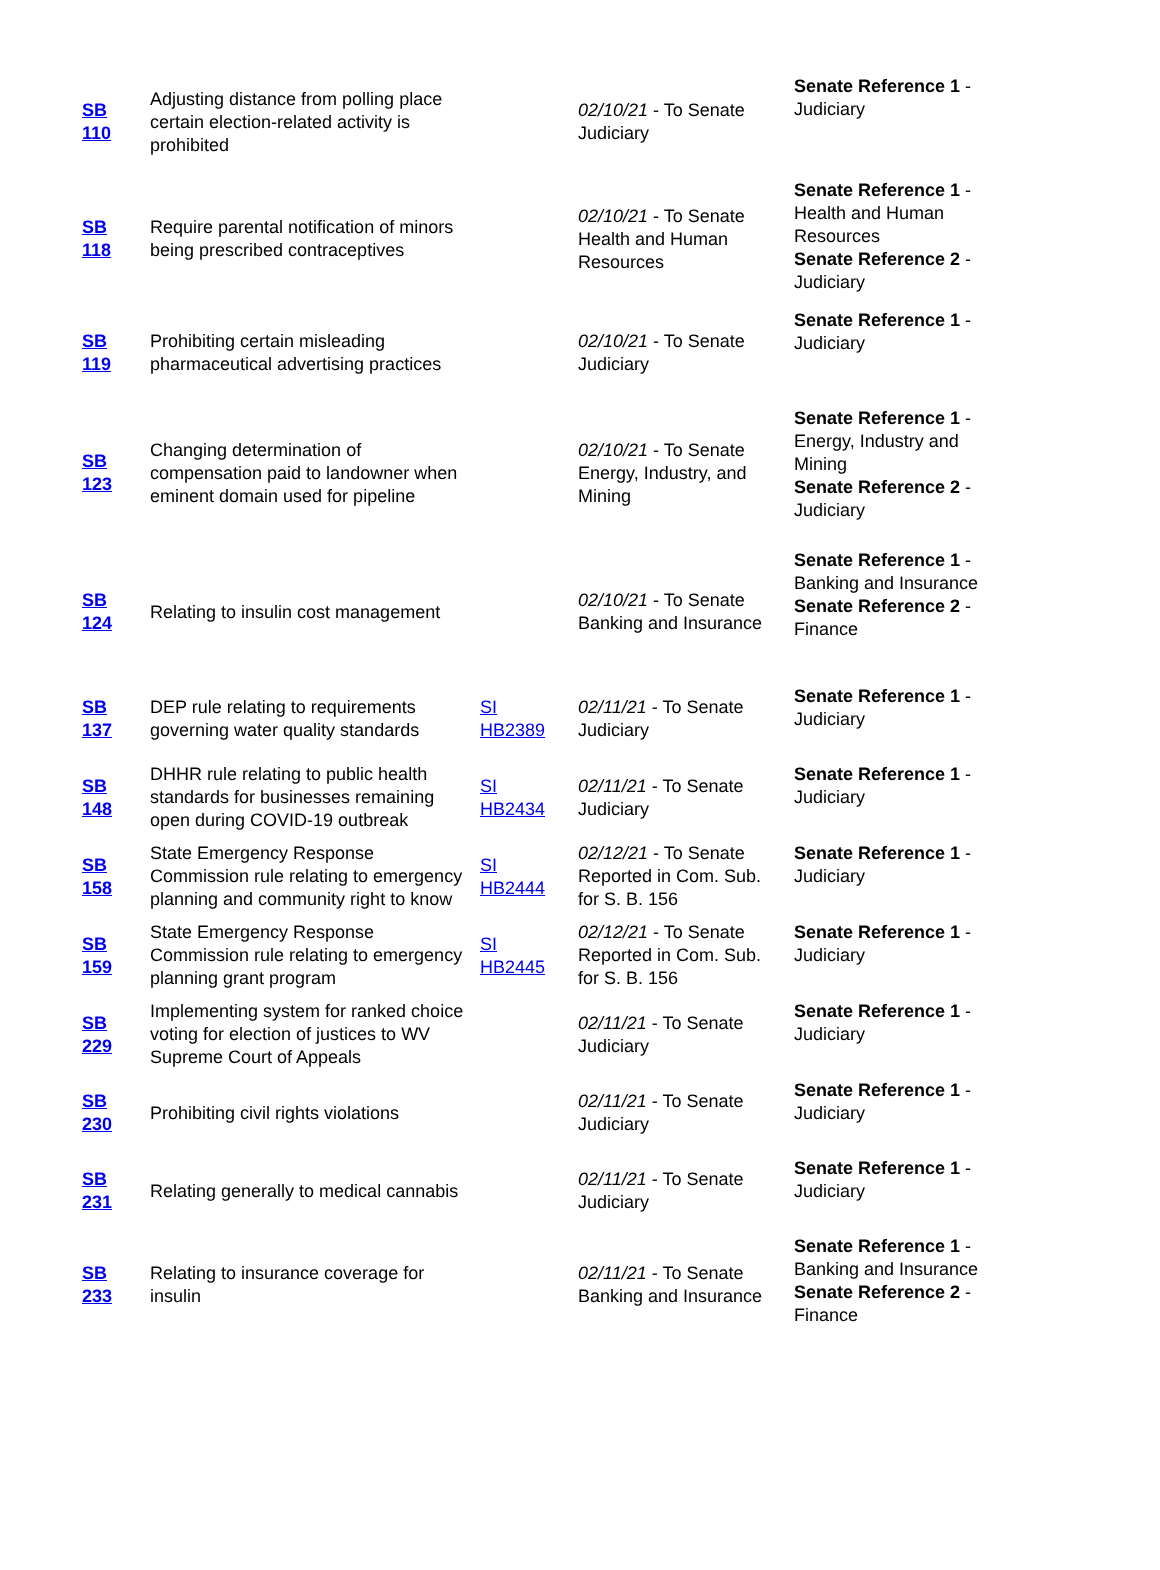| SB 110 | Adjusting distance from polling place certain election-related activity is prohibited | | 02/10/21 - To Senate Judiciary | Senate Reference 1 - Judiciary |
| SB 118 | Require parental notification of minors being prescribed contraceptives | | 02/10/21 - To Senate Health and Human Resources | Senate Reference 1 - Health and Human Resources Senate Reference 2 - Judiciary |
| SB 119 | Prohibiting certain misleading pharmaceutical advertising practices | | 02/10/21 - To Senate Judiciary | Senate Reference 1 - Judiciary |
| SB 123 | Changing determination of compensation paid to landowner when eminent domain used for pipeline | | 02/10/21 - To Senate Energy, Industry, and Mining | Senate Reference 1 - Energy, Industry and Mining Senate Reference 2 - Judiciary |
| SB 124 | Relating to insulin cost management | | 02/10/21 - To Senate Banking and Insurance | Senate Reference 1 - Banking and Insurance Senate Reference 2 - Finance |
| SB 137 | DEP rule relating to requirements governing water quality standards | SI HB2389 | 02/11/21 - To Senate Judiciary | Senate Reference 1 - Judiciary |
| SB 148 | DHHR rule relating to public health standards for businesses remaining open during COVID-19 outbreak | SI HB2434 | 02/11/21 - To Senate Judiciary | Senate Reference 1 - Judiciary |
| SB 158 | State Emergency Response Commission rule relating to emergency planning and community right to know | SI HB2444 | 02/12/21 - To Senate Reported in Com. Sub. for S. B. 156 | Senate Reference 1 - Judiciary |
| SB 159 | State Emergency Response Commission rule relating to emergency planning grant program | SI HB2445 | 02/12/21 - To Senate Reported in Com. Sub. for S. B. 156 | Senate Reference 1 - Judiciary |
| SB 229 | Implementing system for ranked choice voting for election of justices to WV Supreme Court of Appeals | | 02/11/21 - To Senate Judiciary | Senate Reference 1 - Judiciary |
| SB 230 | Prohibiting civil rights violations | | 02/11/21 - To Senate Judiciary | Senate Reference 1 - Judiciary |
| SB 231 | Relating generally to medical cannabis | | 02/11/21 - To Senate Judiciary | Senate Reference 1 - Judiciary |
| SB 233 | Relating to insurance coverage for insulin | | 02/11/21 - To Senate Banking and Insurance | Senate Reference 1 - Banking and Insurance Senate Reference 2 - Finance |